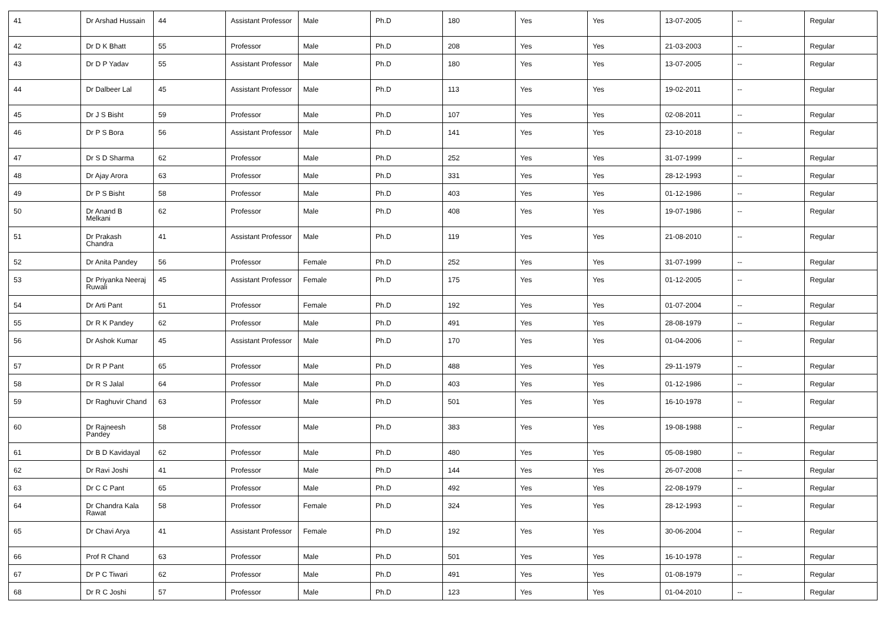| 41 | Dr Arshad Hussain | 44 | Assistant Professor | Male | Ph.D | 180 | Yes | Yes | 13-07-2005 | -- | Regular |
| 42 | Dr D K Bhatt | 55 | Professor | Male | Ph.D | 208 | Yes | Yes | 21-03-2003 | -- | Regular |
| 43 | Dr D P Yadav | 55 | Assistant Professor | Male | Ph.D | 180 | Yes | Yes | 13-07-2005 | -- | Regular |
| 44 | Dr Dalbeer Lal | 45 | Assistant Professor | Male | Ph.D | 113 | Yes | Yes | 19-02-2011 | -- | Regular |
| 45 | Dr J S Bisht | 59 | Professor | Male | Ph.D | 107 | Yes | Yes | 02-08-2011 | -- | Regular |
| 46 | Dr P S Bora | 56 | Assistant Professor | Male | Ph.D | 141 | Yes | Yes | 23-10-2018 | -- | Regular |
| 47 | Dr S D Sharma | 62 | Professor | Male | Ph.D | 252 | Yes | Yes | 31-07-1999 | -- | Regular |
| 48 | Dr Ajay Arora | 63 | Professor | Male | Ph.D | 331 | Yes | Yes | 28-12-1993 | -- | Regular |
| 49 | Dr P S Bisht | 58 | Professor | Male | Ph.D | 403 | Yes | Yes | 01-12-1986 | -- | Regular |
| 50 | Dr Anand B Melkani | 62 | Professor | Male | Ph.D | 408 | Yes | Yes | 19-07-1986 | -- | Regular |
| 51 | Dr Prakash Chandra | 41 | Assistant Professor | Male | Ph.D | 119 | Yes | Yes | 21-08-2010 | -- | Regular |
| 52 | Dr Anita Pandey | 56 | Professor | Female | Ph.D | 252 | Yes | Yes | 31-07-1999 | -- | Regular |
| 53 | Dr Priyanka Neeraj Ruwali | 45 | Assistant Professor | Female | Ph.D | 175 | Yes | Yes | 01-12-2005 | -- | Regular |
| 54 | Dr Arti Pant | 51 | Professor | Female | Ph.D | 192 | Yes | Yes | 01-07-2004 | -- | Regular |
| 55 | Dr R K Pandey | 62 | Professor | Male | Ph.D | 491 | Yes | Yes | 28-08-1979 | -- | Regular |
| 56 | Dr Ashok Kumar | 45 | Assistant Professor | Male | Ph.D | 170 | Yes | Yes | 01-04-2006 | -- | Regular |
| 57 | Dr R P Pant | 65 | Professor | Male | Ph.D | 488 | Yes | Yes | 29-11-1979 | -- | Regular |
| 58 | Dr R S Jalal | 64 | Professor | Male | Ph.D | 403 | Yes | Yes | 01-12-1986 | -- | Regular |
| 59 | Dr Raghuvir Chand | 63 | Professor | Male | Ph.D | 501 | Yes | Yes | 16-10-1978 | -- | Regular |
| 60 | Dr Rajneesh Pandey | 58 | Professor | Male | Ph.D | 383 | Yes | Yes | 19-08-1988 | -- | Regular |
| 61 | Dr B D Kavidayal | 62 | Professor | Male | Ph.D | 480 | Yes | Yes | 05-08-1980 | -- | Regular |
| 62 | Dr Ravi Joshi | 41 | Professor | Male | Ph.D | 144 | Yes | Yes | 26-07-2008 | -- | Regular |
| 63 | Dr C C Pant | 65 | Professor | Male | Ph.D | 492 | Yes | Yes | 22-08-1979 | -- | Regular |
| 64 | Dr Chandra Kala Rawat | 58 | Professor | Female | Ph.D | 324 | Yes | Yes | 28-12-1993 | -- | Regular |
| 65 | Dr Chavi Arya | 41 | Assistant Professor | Female | Ph.D | 192 | Yes | Yes | 30-06-2004 | -- | Regular |
| 66 | Prof R Chand | 63 | Professor | Male | Ph.D | 501 | Yes | Yes | 16-10-1978 | -- | Regular |
| 67 | Dr P C Tiwari | 62 | Professor | Male | Ph.D | 491 | Yes | Yes | 01-08-1979 | -- | Regular |
| 68 | Dr R C Joshi | 57 | Professor | Male | Ph.D | 123 | Yes | Yes | 01-04-2010 | -- | Regular |